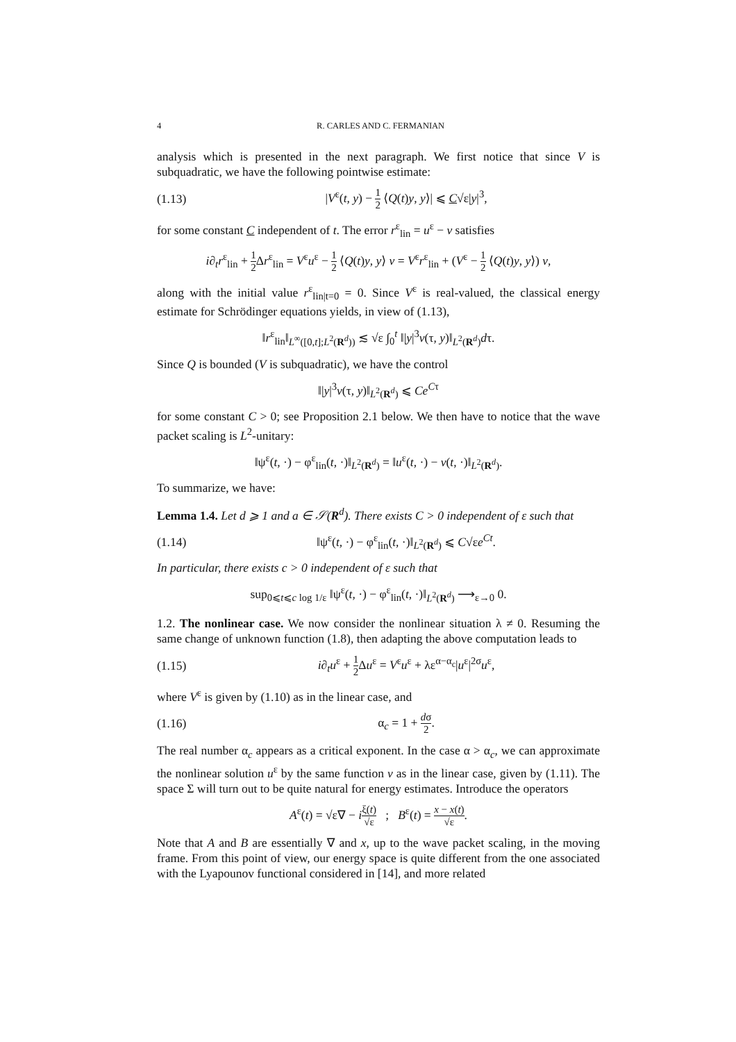4 R. CARLES AND C. FERMANIAN
analysis which is presented in the next paragraph. We first notice that since V is subquadratic, we have the following pointwise estimate:
(1.13) |V<sup>ε</sup>(t, y) − 1 2 ⟨Q(t)y, y⟩| ⩽ C√ε|y|<sup>3</sup>,
for some constant C independent of t. The error r<sup>ε</sup><sub>lin</sub> = u<sup>ε</sup> − v satisfies
i∂<sub>t</sub>r<sup>ε</sup><sub>lin</sub> + 1 2 Δr<sup>ε</sup><sub>lin</sub> = V<sup>ε</sup>u<sup>ε</sup> − 1 2 ⟨Q(t)y, y⟩ v = V<sup>ε</sup>r<sup>ε</sup><sub>lin</sub> + (V<sup>ε</sup> − 1 2 ⟨Q(t)y, y⟩) v,
along with the initial value r<sup>ε</sup><sub>lin|t=0</sub> = 0. Since V<sup>ε</sup> is real-valued, the classical energy estimate for Schrödinger equations yields, in view of (1.13),
‖r<sup>ε</sup><sub>lin</sub>‖<sub>L<sup>∞</sup>([0,t];L<sup>2</sup>(R<sup>d</sup>))</sub> ≲ √ε ∫<sub>0</sub><sup>t</sup> ‖|y|<sup>3</sup>v(τ, y)‖<sub>L<sup>2</sup>(R<sup>d</sup>)</sub>dτ.
Since Q is bounded (V is subquadratic), we have the control
‖|y|<sup>3</sup>v(τ, y)‖<sub>L<sup>2</sup>(R<sup>d</sup>)</sub> ⩽ Ce<sup>Cτ</sup>
for some constant C > 0; see Proposition 2.1 below. We then have to notice that the wave packet scaling is L<sup>2</sup>-unitary:
‖ψ<sup>ε</sup>(t, ·) − φ<sup>ε</sup><sub>lin</sub>(t, ·)‖<sub>L<sup>2</sup>(R<sup>d</sup>)</sub> = ‖u<sup>ε</sup>(t, ·) − v(t, ·)‖<sub>L<sup>2</sup>(R<sup>d</sup>)</sub>.
To summarize, we have:
Lemma 1.4. Let d ⩾ 1 and a ∈ 𝒮(R<sup>d</sup>). There exists C > 0 independent of ε such that
(1.14) ‖ψ<sup>ε</sup>(t, ·) − φ<sup>ε</sup><sub>lin</sub>(t, ·)‖<sub>L<sup>2</sup>(R<sup>d</sup>)</sub> ⩽ C√εe<sup>Ct</sup>.
In particular, there exists c > 0 independent of ε such that
sup<sub>0⩽t⩽c log 1/ε</sub> ‖ψ<sup>ε</sup>(t, ·) − φ<sup>ε</sup><sub>lin</sub>(t, ·)‖<sub>L<sup>2</sup>(R<sup>d</sup>)</sub> ⟶<sub>ε→0</sub> 0.
1.2. The nonlinear case. We now consider the nonlinear situation λ ≠ 0. Resuming the same change of unknown function (1.8), then adapting the above computation leads to
(1.15) i∂<sub>t</sub>u<sup>ε</sup> + 1 2 Δu<sup>ε</sup> = V<sup>ε</sup>u<sup>ε</sup> + λε<sup>α−α<sub>c</sub></sup>|u<sup>ε</sup>|<sup>2σ</sup>u<sup>ε</sup>,
where V<sup>ε</sup> is given by (1.10) as in the linear case, and
(1.16) α<sub>c</sub> = 1 + dσ 2.
The real number α<sub>c</sub> appears as a critical exponent. In the case α > α<sub>c</sub>, we can approximate the nonlinear solution u<sup>ε</sup> by the same function v as in the linear case, given by (1.11). The space Σ will turn out to be quite natural for energy estimates. Introduce the operators
A<sup>ε</sup>(t) = √ε∇ − iξ(t) √ε ; B<sup>ε</sup>(t) = x − x(t) √ε.
Note that A and B are essentially ∇ and x, up to the wave packet scaling, in the moving frame. From this point of view, our energy space is quite different from the one associated with the Lyapounov functional considered in [14], and more related